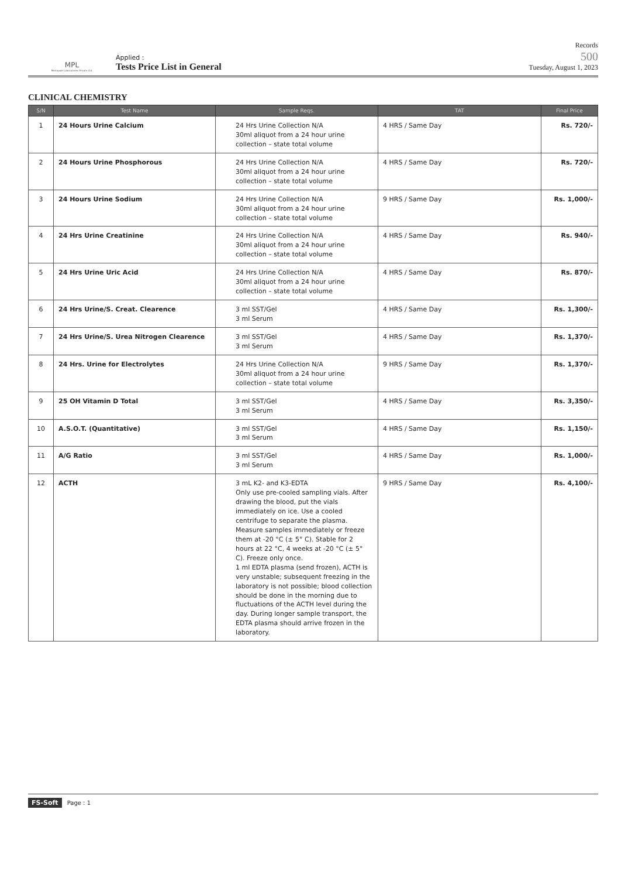MPL
Metropole Laboratories Private Ltd.
Applied :
Tests Price List in General
Records
500
Tuesday, August 1, 2023
CLINICAL CHEMISTRY
| S/N | Test Name | Sample Reqs. | TAT | Final Price |
| --- | --- | --- | --- | --- |
| 1 | 24 Hours Urine Calcium | 24 Hrs Urine Collection N/A 30ml aliquot from a 24 hour urine collection – state total volume | 4 HRS / Same Day | Rs. 720/- |
| 2 | 24 Hours Urine Phosphorous | 24 Hrs Urine Collection N/A 30ml aliquot from a 24 hour urine collection – state total volume | 4 HRS / Same Day | Rs. 720/- |
| 3 | 24 Hours Urine Sodium | 24 Hrs Urine Collection N/A 30ml aliquot from a 24 hour urine collection – state total volume | 9 HRS / Same Day | Rs. 1,000/- |
| 4 | 24 Hrs Urine Creatinine | 24 Hrs Urine Collection N/A 30ml aliquot from a 24 hour urine collection – state total volume | 4 HRS / Same Day | Rs. 940/- |
| 5 | 24 Hrs Urine Uric Acid | 24 Hrs Urine Collection N/A 30ml aliquot from a 24 hour urine collection – state total volume | 4 HRS / Same Day | Rs. 870/- |
| 6 | 24 Hrs Urine/S. Creat. Clearence | 3 ml SST/Gel 3 ml Serum | 4 HRS / Same Day | Rs. 1,300/- |
| 7 | 24 Hrs Urine/S. Urea Nitrogen Clearence | 3 ml SST/Gel 3 ml Serum | 4 HRS / Same Day | Rs. 1,370/- |
| 8 | 24 Hrs. Urine for Electrolytes | 24 Hrs Urine Collection N/A 30ml aliquot from a 24 hour urine collection – state total volume | 9 HRS / Same Day | Rs. 1,370/- |
| 9 | 25 OH Vitamin D Total | 3 ml SST/Gel 3 ml Serum | 4 HRS / Same Day | Rs. 3,350/- |
| 10 | A.S.O.T. (Quantitative) | 3 ml SST/Gel 3 ml Serum | 4 HRS / Same Day | Rs. 1,150/- |
| 11 | A/G Ratio | 3 ml SST/Gel 3 ml Serum | 4 HRS / Same Day | Rs. 1,000/- |
| 12 | ACTH | 3 mL K2- and K3-EDTA Only use pre-cooled sampling vials. After drawing the blood, put the vials immediately on ice. Use a cooled centrifuge to separate the plasma. Measure samples immediately or freeze them at -20 °C (± 5° C). Stable for 2 hours at 22 °C, 4 weeks at -20 °C (± 5° C). Freeze only once. 1 ml EDTA plasma (send frozen), ACTH is very unstable; subsequent freezing in the laboratory is not possible; blood collection should be done in the morning due to fluctuations of the ACTH level during the day. During longer sample transport, the EDTA plasma should arrive frozen in the laboratory. | 9 HRS / Same Day | Rs. 4,100/- |
FS-Soft Page : 1